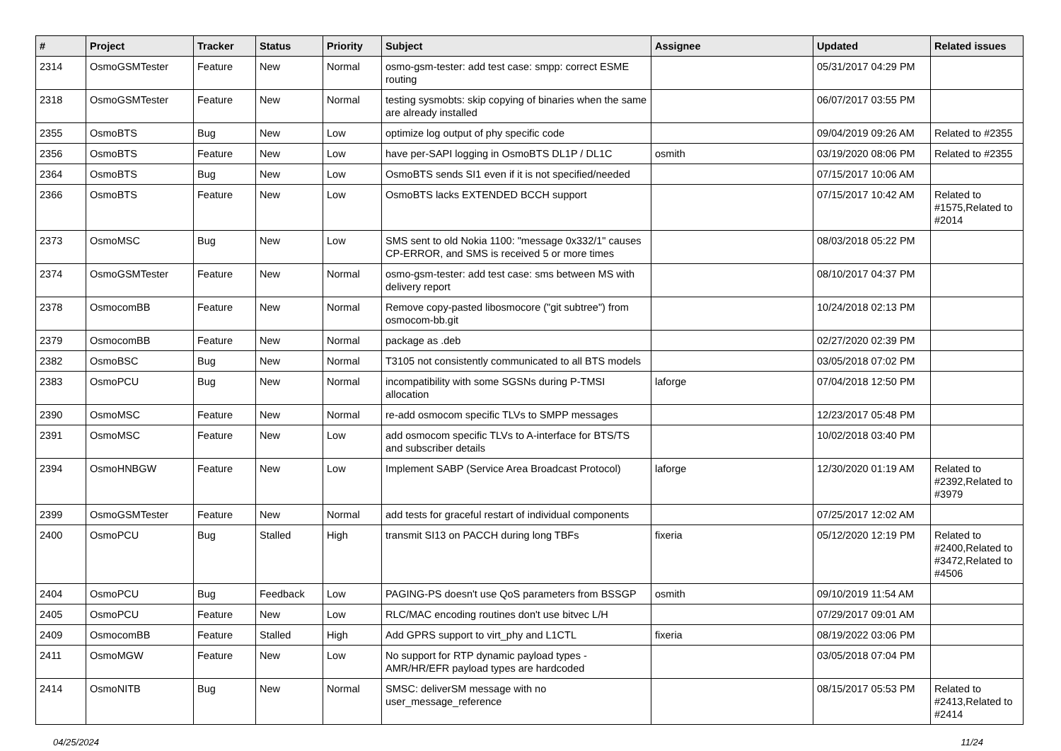| # | Project | Tracker | Status | Priority | Subject | Assignee | Updated | Related issues |
| --- | --- | --- | --- | --- | --- | --- | --- | --- |
| 2314 | OsmoGSMTester | Feature | New | Normal | osmo-gsm-tester: add test case: smpp: correct ESME routing | | 05/31/2017 04:29 PM | |
| 2318 | OsmoGSMTester | Feature | New | Normal | testing sysmobts: skip copying of binaries when the same are already installed | | 06/07/2017 03:55 PM | |
| 2355 | OsmoBTS | Bug | New | Low | optimize log output of phy specific code | | 09/04/2019 09:26 AM | Related to #2355 |
| 2356 | OsmoBTS | Feature | New | Low | have per-SAPI logging in OsmoBTS DL1P / DL1C | osmith | 03/19/2020 08:06 PM | Related to #2355 |
| 2364 | OsmoBTS | Bug | New | Low | OsmoBTS sends SI1 even if it is not specified/needed | | 07/15/2017 10:06 AM | |
| 2366 | OsmoBTS | Feature | New | Low | OsmoBTS lacks EXTENDED BCCH support | | 07/15/2017 10:42 AM | Related to #1575,Related to #2014 |
| 2373 | OsmoMSC | Bug | New | Low | SMS sent to old Nokia 1100: "message 0x332/1" causes CP-ERROR, and SMS is received 5 or more times | | 08/03/2018 05:22 PM | |
| 2374 | OsmoGSMTester | Feature | New | Normal | osmo-gsm-tester: add test case: sms between MS with delivery report | | 08/10/2017 04:37 PM | |
| 2378 | OsmocomBB | Feature | New | Normal | Remove copy-pasted libosmocore ("git subtree") from osmocom-bb.git | | 10/24/2018 02:13 PM | |
| 2379 | OsmocomBB | Feature | New | Normal | package as .deb | | 02/27/2020 02:39 PM | |
| 2382 | OsmoBSC | Bug | New | Normal | T3105 not consistently communicated to all BTS models | | 03/05/2018 07:02 PM | |
| 2383 | OsmoPCU | Bug | New | Normal | incompatibility with some SGSNs during P-TMSI allocation | laforge | 07/04/2018 12:50 PM | |
| 2390 | OsmoMSC | Feature | New | Normal | re-add osmocom specific TLVs to SMPP messages | | 12/23/2017 05:48 PM | |
| 2391 | OsmoMSC | Feature | New | Low | add osmocom specific TLVs to A-interface for BTS/TS and subscriber details | | 10/02/2018 03:40 PM | |
| 2394 | OsmoHNBGW | Feature | New | Low | Implement SABP (Service Area Broadcast Protocol) | laforge | 12/30/2020 01:19 AM | Related to #2392,Related to #3979 |
| 2399 | OsmoGSMTester | Feature | New | Normal | add tests for graceful restart of individual components | | 07/25/2017 12:02 AM | |
| 2400 | OsmoPCU | Bug | Stalled | High | transmit SI13 on PACCH during long TBFs | fixeria | 05/12/2020 12:19 PM | Related to #2400,Related to #3472,Related to #4506 |
| 2404 | OsmoPCU | Bug | Feedback | Low | PAGING-PS doesn't use QoS parameters from BSSGP | osmith | 09/10/2019 11:54 AM | |
| 2405 | OsmoPCU | Feature | New | Low | RLC/MAC encoding routines don't use bitvec L/H | | 07/29/2017 09:01 AM | |
| 2409 | OsmocomBB | Feature | Stalled | High | Add GPRS support to virt_phy and L1CTL | fixeria | 08/19/2022 03:06 PM | |
| 2411 | OsmoMGW | Feature | New | Low | No support for RTP dynamic payload types - AMR/HR/EFR payload types are hardcoded | | 03/05/2018 07:04 PM | |
| 2414 | OsmoNITB | Bug | New | Normal | SMSC: deliverSM message with no user_message_reference | | 08/15/2017 05:53 PM | Related to #2413,Related to #2414 |
04/25/2024 11/24